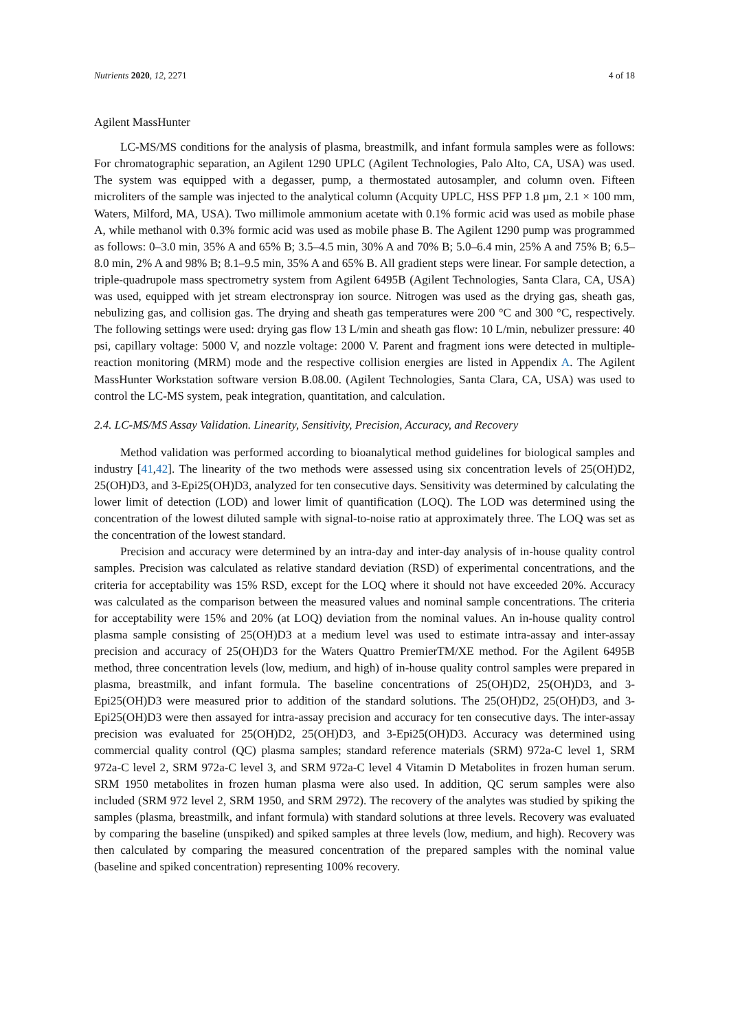Nutrients 2020, 12, 2271 4 of 18
Agilent MassHunter
LC-MS/MS conditions for the analysis of plasma, breastmilk, and infant formula samples were as follows: For chromatographic separation, an Agilent 1290 UPLC (Agilent Technologies, Palo Alto, CA, USA) was used. The system was equipped with a degasser, pump, a thermostated autosampler, and column oven. Fifteen microliters of the sample was injected to the analytical column (Acquity UPLC, HSS PFP 1.8 µm, 2.1 × 100 mm, Waters, Milford, MA, USA). Two millimole ammonium acetate with 0.1% formic acid was used as mobile phase A, while methanol with 0.3% formic acid was used as mobile phase B. The Agilent 1290 pump was programmed as follows: 0–3.0 min, 35% A and 65% B; 3.5–4.5 min, 30% A and 70% B; 5.0–6.4 min, 25% A and 75% B; 6.5–8.0 min, 2% A and 98% B; 8.1–9.5 min, 35% A and 65% B. All gradient steps were linear. For sample detection, a triple-quadrupole mass spectrometry system from Agilent 6495B (Agilent Technologies, Santa Clara, CA, USA) was used, equipped with jet stream electronspray ion source. Nitrogen was used as the drying gas, sheath gas, nebulizing gas, and collision gas. The drying and sheath gas temperatures were 200 °C and 300 °C, respectively. The following settings were used: drying gas flow 13 L/min and sheath gas flow: 10 L/min, nebulizer pressure: 40 psi, capillary voltage: 5000 V, and nozzle voltage: 2000 V. Parent and fragment ions were detected in multiple-reaction monitoring (MRM) mode and the respective collision energies are listed in Appendix A. The Agilent MassHunter Workstation software version B.08.00. (Agilent Technologies, Santa Clara, CA, USA) was used to control the LC-MS system, peak integration, quantitation, and calculation.
2.4. LC-MS/MS Assay Validation. Linearity, Sensitivity, Precision, Accuracy, and Recovery
Method validation was performed according to bioanalytical method guidelines for biological samples and industry [41,42]. The linearity of the two methods were assessed using six concentration levels of 25(OH)D2, 25(OH)D3, and 3-Epi25(OH)D3, analyzed for ten consecutive days. Sensitivity was determined by calculating the lower limit of detection (LOD) and lower limit of quantification (LOQ). The LOD was determined using the concentration of the lowest diluted sample with signal-to-noise ratio at approximately three. The LOQ was set as the concentration of the lowest standard.
Precision and accuracy were determined by an intra-day and inter-day analysis of in-house quality control samples. Precision was calculated as relative standard deviation (RSD) of experimental concentrations, and the criteria for acceptability was 15% RSD, except for the LOQ where it should not have exceeded 20%. Accuracy was calculated as the comparison between the measured values and nominal sample concentrations. The criteria for acceptability were 15% and 20% (at LOQ) deviation from the nominal values. An in-house quality control plasma sample consisting of 25(OH)D3 at a medium level was used to estimate intra-assay and inter-assay precision and accuracy of 25(OH)D3 for the Waters Quattro PremierTM/XE method. For the Agilent 6495B method, three concentration levels (low, medium, and high) of in-house quality control samples were prepared in plasma, breastmilk, and infant formula. The baseline concentrations of 25(OH)D2, 25(OH)D3, and 3-Epi25(OH)D3 were measured prior to addition of the standard solutions. The 25(OH)D2, 25(OH)D3, and 3-Epi25(OH)D3 were then assayed for intra-assay precision and accuracy for ten consecutive days. The inter-assay precision was evaluated for 25(OH)D2, 25(OH)D3, and 3-Epi25(OH)D3. Accuracy was determined using commercial quality control (QC) plasma samples; standard reference materials (SRM) 972a-C level 1, SRM 972a-C level 2, SRM 972a-C level 3, and SRM 972a-C level 4 Vitamin D Metabolites in frozen human serum. SRM 1950 metabolites in frozen human plasma were also used. In addition, QC serum samples were also included (SRM 972 level 2, SRM 1950, and SRM 2972). The recovery of the analytes was studied by spiking the samples (plasma, breastmilk, and infant formula) with standard solutions at three levels. Recovery was evaluated by comparing the baseline (unspiked) and spiked samples at three levels (low, medium, and high). Recovery was then calculated by comparing the measured concentration of the prepared samples with the nominal value (baseline and spiked concentration) representing 100% recovery.